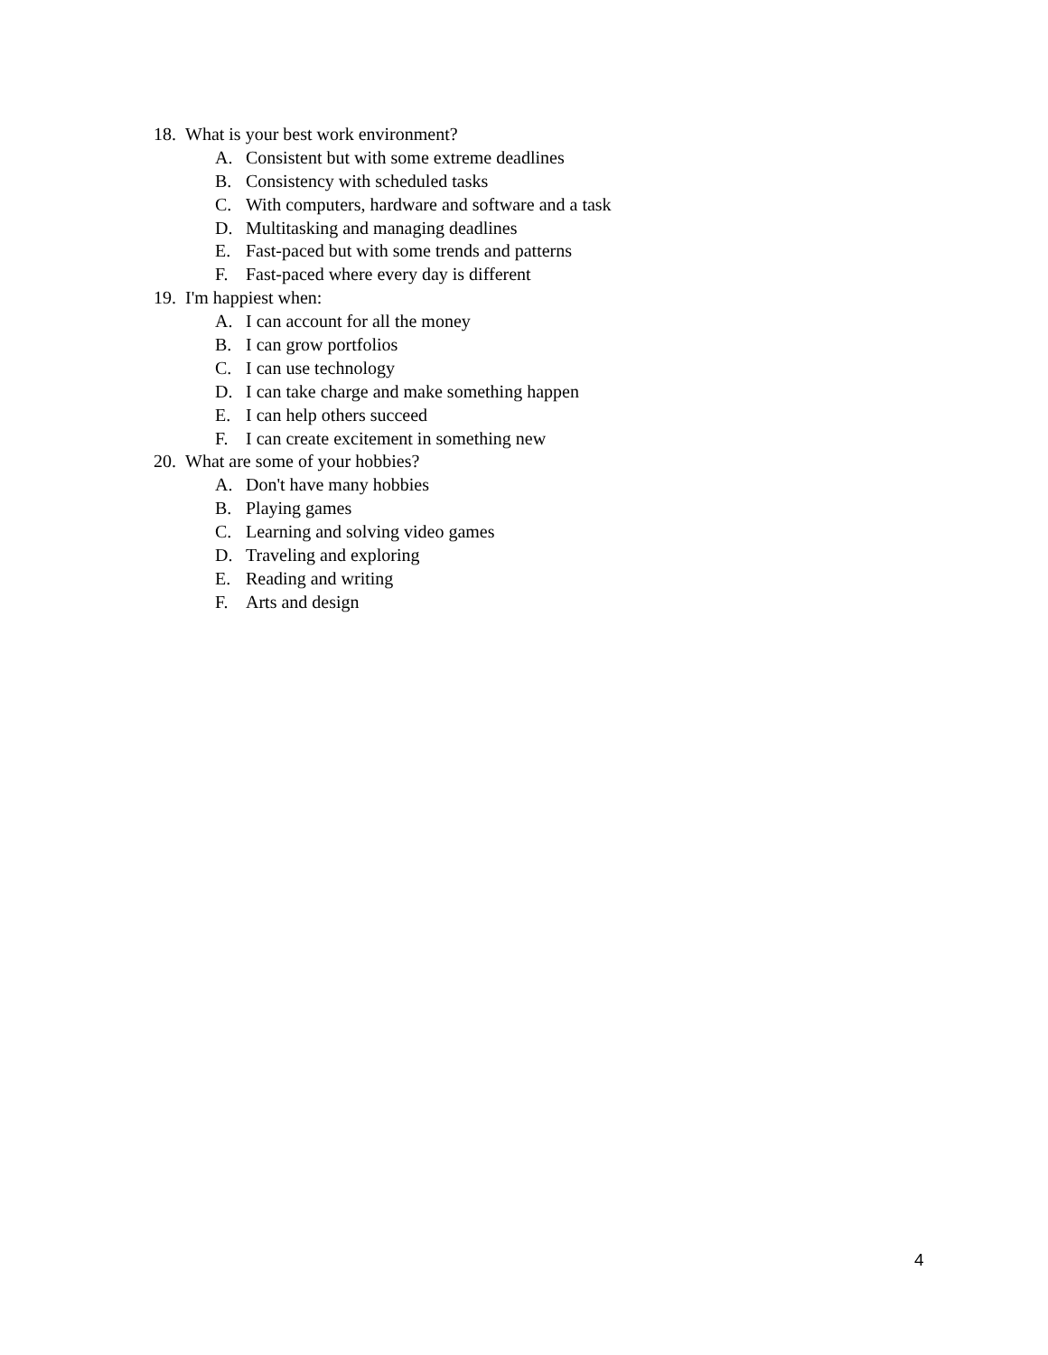18. What is your best work environment?
A. Consistent but with some extreme deadlines
B. Consistency with scheduled tasks
C. With computers, hardware and software and a task
D. Multitasking and managing deadlines
E. Fast-paced but with some trends and patterns
F. Fast-paced where every day is different
19. I'm happiest when:
A. I can account for all the money
B. I can grow portfolios
C. I can use technology
D. I can take charge and make something happen
E. I can help others succeed
F. I can create excitement in something new
20. What are some of your hobbies?
A. Don't have many hobbies
B. Playing games
C. Learning and solving video games
D. Traveling and exploring
E. Reading and writing
F. Arts and design
4